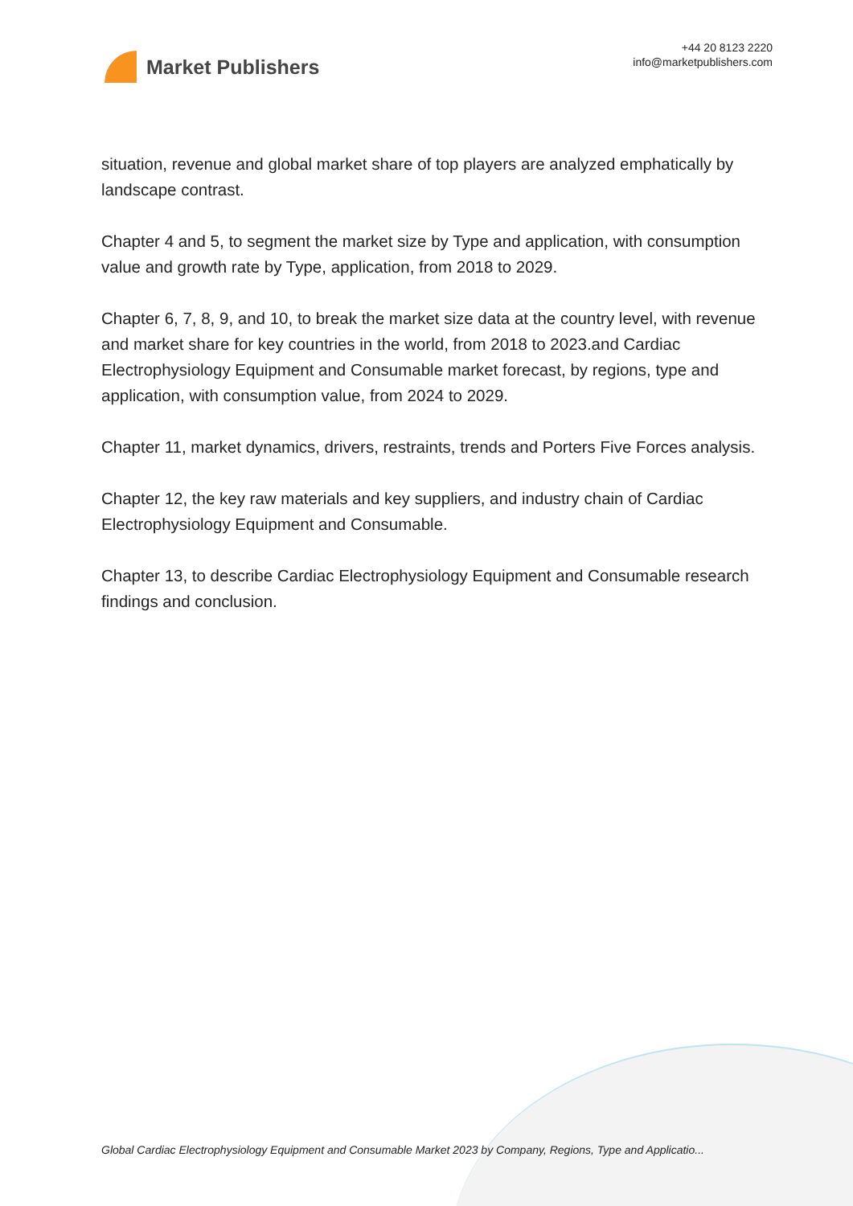Market Publishers
+44 20 8123 2220
info@marketpublishers.com
situation, revenue and global market share of top players are analyzed emphatically by landscape contrast.
Chapter 4 and 5, to segment the market size by Type and application, with consumption value and growth rate by Type, application, from 2018 to 2029.
Chapter 6, 7, 8, 9, and 10, to break the market size data at the country level, with revenue and market share for key countries in the world, from 2018 to 2023.and Cardiac Electrophysiology Equipment and Consumable market forecast, by regions, type and application, with consumption value, from 2024 to 2029.
Chapter 11, market dynamics, drivers, restraints, trends and Porters Five Forces analysis.
Chapter 12, the key raw materials and key suppliers, and industry chain of Cardiac Electrophysiology Equipment and Consumable.
Chapter 13, to describe Cardiac Electrophysiology Equipment and Consumable research findings and conclusion.
Global Cardiac Electrophysiology Equipment and Consumable Market 2023 by Company, Regions, Type and Applicatio...